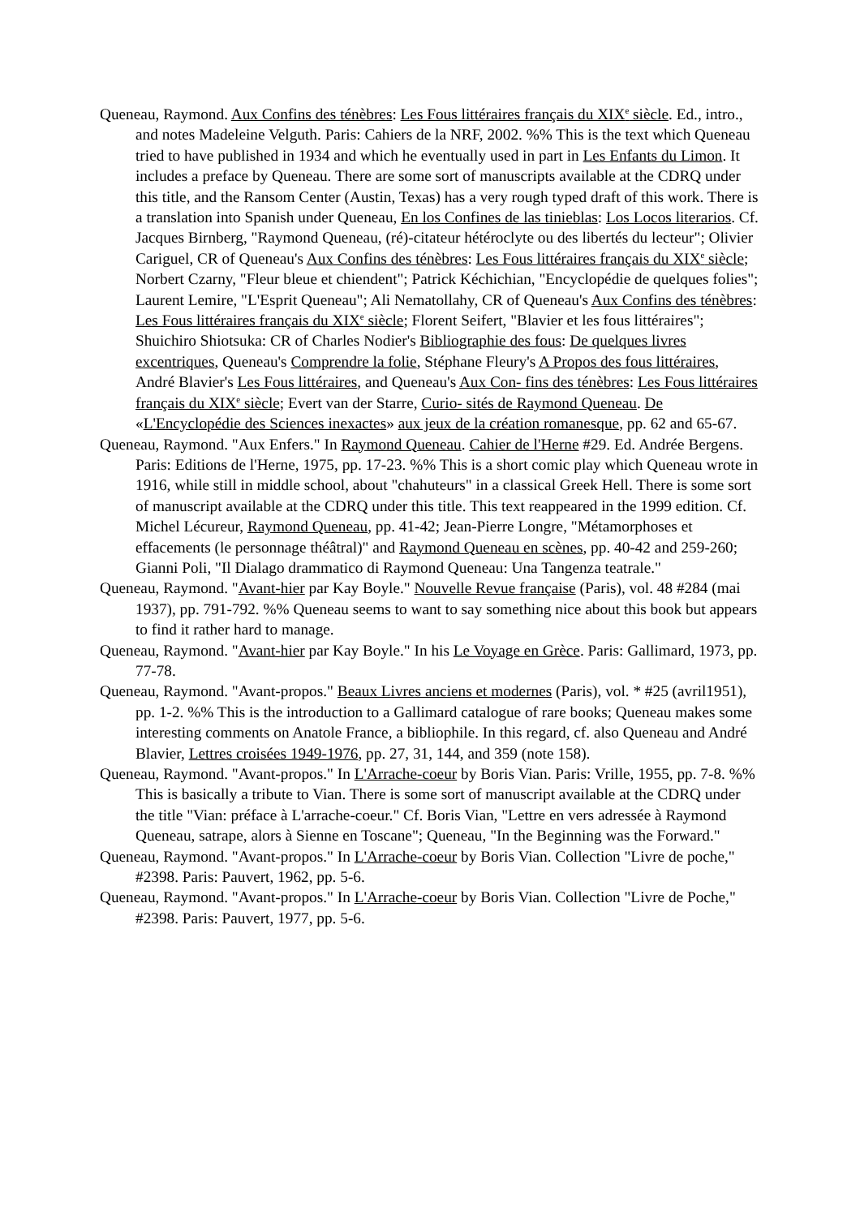Queneau, Raymond. Aux Confins des ténèbres: Les Fous littéraires français du XIX<sup>e</sup> siècle. Ed., intro., and notes Madeleine Velguth. Paris: Cahiers de la NRF, 2002. %% This is the text which Queneau tried to have published in 1934 and which he eventually used in part in Les Enfants du Limon. It includes a preface by Queneau. There are some sort of manuscripts available at the CDRQ under this title, and the Ransom Center (Austin, Texas) has a very rough typed draft of this work. There is a translation into Spanish under Queneau, En los Confines de las tinieblas: Los Locos literarios. Cf. Jacques Birnberg, "Raymond Queneau, (ré)-citateur hétéroclyte ou des libertés du lecteur"; Olivier Cariguel, CR of Queneau's Aux Confins des ténèbres: Les Fous littéraires français du XIX<sup>e</sup> siècle; Norbert Czarny, "Fleur bleue et chiendent"; Patrick Kéchichian, "Encyclopédie de quelques folies"; Laurent Lemire, "L'Esprit Queneau"; Ali Nematollahy, CR of Queneau's Aux Confins des ténèbres: Les Fous littéraires français du XIX<sup>e</sup> siècle; Florent Seifert, "Blavier et les fous littéraires"; Shuichiro Shiotsuka: CR of Charles Nodier's Bibliographie des fous: De quelques livres excentriques, Queneau's Comprendre la folie, Stéphane Fleury's A Propos des fous littéraires, André Blavier's Les Fous littéraires, and Queneau's Aux Con- fins des ténèbres: Les Fous littéraires français du XIX<sup>e</sup> siècle; Evert van der Starre, Curio- sités de Raymond Queneau. De «L'Encyclopédie des Sciences inexactes» aux jeux de la création romanesque, pp. 62 and 65-67.
Queneau, Raymond. "Aux Enfers." In Raymond Queneau. Cahier de l'Herne #29. Ed. Andrée Bergens. Paris: Editions de l'Herne, 1975, pp. 17-23. %% This is a short comic play which Queneau wrote in 1916, while still in middle school, about "chahuteurs" in a classical Greek Hell. There is some sort of manuscript available at the CDRQ under this title. This text reappeared in the 1999 edition. Cf. Michel Lécureur, Raymond Queneau, pp. 41-42; Jean-Pierre Longre, "Métamorphoses et effacements (le personnage théâtral)" and Raymond Queneau en scènes, pp. 40-42 and 259-260; Gianni Poli, "Il Dialago drammatico di Raymond Queneau: Una Tangenza teatrale."
Queneau, Raymond. "Avant-hier par Kay Boyle." Nouvelle Revue française (Paris), vol. 48 #284 (mai 1937), pp. 791-792. %% Queneau seems to want to say something nice about this book but appears to find it rather hard to manage.
Queneau, Raymond. "Avant-hier par Kay Boyle." In his Le Voyage en Grèce. Paris: Gallimard, 1973, pp. 77-78.
Queneau, Raymond. "Avant-propos." Beaux Livres anciens et modernes (Paris), vol. * #25 (avril1951), pp. 1-2. %% This is the introduction to a Gallimard catalogue of rare books; Queneau makes some interesting comments on Anatole France, a bibliophile. In this regard, cf. also Queneau and André Blavier, Lettres croisées 1949-1976, pp. 27, 31, 144, and 359 (note 158).
Queneau, Raymond. "Avant-propos." In L'Arrache-coeur by Boris Vian. Paris: Vrille, 1955, pp. 7-8. %% This is basically a tribute to Vian. There is some sort of manuscript available at the CDRQ under the title "Vian: préface à L'arrache-coeur." Cf. Boris Vian, "Lettre en vers adressée à Raymond Queneau, satrape, alors à Sienne en Toscane"; Queneau, "In the Beginning was the Forward."
Queneau, Raymond. "Avant-propos." In L'Arrache-coeur by Boris Vian. Collection "Livre de poche," #2398. Paris: Pauvert, 1962, pp. 5-6.
Queneau, Raymond. "Avant-propos." In L'Arrache-coeur by Boris Vian. Collection "Livre de Poche," #2398. Paris: Pauvert, 1977, pp. 5-6.